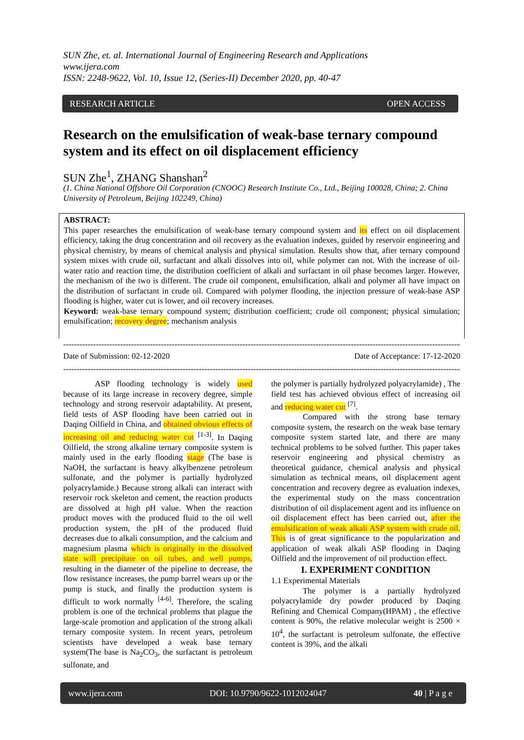SUN Zhe, et. al. International Journal of Engineering Research and Applications
www.ijera.com
ISSN: 2248-9622, Vol. 10, Issue 12, (Series-II) December 2020, pp. 40-47
RESEARCH ARTICLE OPEN ACCESS
Research on the emulsification of weak-base ternary compound system and its effect on oil displacement efficiency
SUN Zhe<sup>1</sup>, ZHANG Shanshan<sup>2</sup>
(1. China National Offshore Oil Corporation (CNOOC) Research Institute Co., Ltd., Beijing 100028, China; 2. China University of Petroleum, Beijing 102249, China)
ABSTRACT:
This paper researches the emulsification of weak-base ternary compound system and its effect on oil displacement efficiency, taking the drug concentration and oil recovery as the evaluation indexes, guided by reservoir engineering and physical chemistry, by means of chemical analysis and physical simulation. Results show that, after ternary compound system mixes with crude oil, surfactant and alkali dissolves into oil, while polymer can not. With the increase of oil-water ratio and reaction time, the distribution coefficient of alkali and surfactant in oil phase becomes larger. However, the mechanism of the two is different. The crude oil component, emulsification, alkali and polymer all have impact on the distribution of surfactant in crude oil. Compared with polymer flooding, the injection pressure of weak-base ASP flooding is higher, water cut is lower, and oil recovery increases.
Keyword: weak-base ternary compound system; distribution coefficient; crude oil component; physical simulation; emulsification; recovery degree; mechanism analysis
------------------------------------------------------------------------------------------------------------------------------------------------------
Date of Submission: 02-12-2020 Date of Acceptance: 17-12-2020
------------------------------------------------------------------------------------------------------------------------------------------------------
ASP flooding technology is widely used because of its large increase in recovery degree, simple technology and strong reservoir adaptability. At present, field tests of ASP flooding have been carried out in Daqing Oilfield in China, and obtained obvious effects of increasing oil and reducing water cut <sup>[1-3]</sup>. In Daqing Oilfield, the strong alkaline ternary composite system is mainly used in the early flooding stage (The base is NaOH, the surfactant is heavy alkylbenzene petroleum sulfonate, and the polymer is partially hydrolyzed polyacrylamide.) Because strong alkali can interact with reservoir rock skeleton and cement, the reaction products are dissolved at high pH value. When the reaction product moves with the produced fluid to the oil well production system, the pH of the produced fluid decreases due to alkali consumption, and the calcium and magnesium plasma which is originally in the dissolved state will precipitate on oil tubes, and well pumps, resulting in the diameter of the pipeline to decrease, the flow resistance increases, the pump barrel wears up or the pump is stuck, and finally the production system is difficult to work normally <sup>[4-6]</sup>. Therefore, the scaling problem is one of the technical problems that plague the large-scale promotion and application of the strong alkali ternary composite system. In recent years, petroleum scientists have developed a weak base ternary system(The base is Na<sub>2</sub>CO<sub>3</sub>, the surfactant is petroleum sulfonate, and
the polymer is partially hydrolyzed polyacrylamide) , The field test has achieved obvious effect of increasing oil and reducing water cut <sup>[7]</sup>.
Compared with the strong base ternary composite system, the research on the weak base ternary composite system started late, and there are many technical problems to be solved further. This paper takes reservoir engineering and physical chemistry as theoretical guidance, chemical analysis and physical simulation as technical means, oil displacement agent concentration and recovery degree as evaluation indexes, the experimental study on the mass concentration distribution of oil displacement agent and its influence on oil displacement effect has been carried out, after the emulsification of weak alkali ASP system with crude oil. This is of great significance to the popularization and application of weak alkali ASP flooding in Daqing Oilfield and the improvement of oil production effect.
I. EXPERIMENT CONDITION
1.1 Experimental Materials
The polymer is a partially hydrolyzed polyacrylamide dry powder produced by Daqing Refining and Chemical Company(HPAM) , the effective content is 90%, the relative molecular weight is 2500 × 10<sup>4</sup>, the surfactant is petroleum sulfonate, the effective content is 39%, and the alkali
www.ijera.com DOI: 10.9790/9622-1012024047 40 | P a g e